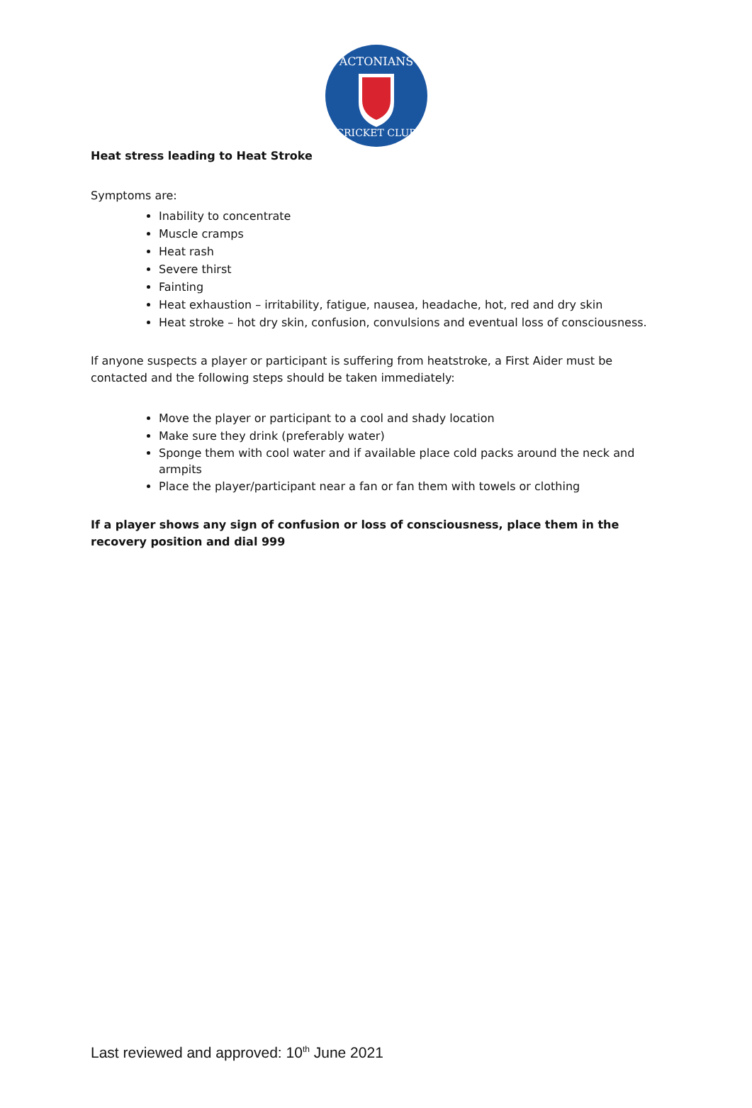ACTONIANS
CRICKET CLUB
Heat stress leading to Heat Stroke
Symptoms are:
Inability to concentrate
Muscle cramps
Heat rash
Severe thirst
Fainting
Heat exhaustion – irritability, fatigue, nausea, headache, hot, red and dry skin
Heat stroke – hot dry skin, confusion, convulsions and eventual loss of consciousness.
If anyone suspects a player or participant is suffering from heatstroke, a First Aider must be contacted and the following steps should be taken immediately:
Move the player or participant to a cool and shady location
Make sure they drink (preferably water)
Sponge them with cool water and if available place cold packs around the neck and armpits
Place the player/participant near a fan or fan them with towels or clothing
If a player shows any sign of confusion or loss of consciousness, place them in the recovery position and dial 999
Last reviewed and approved: 10<sup>th</sup> June 2021